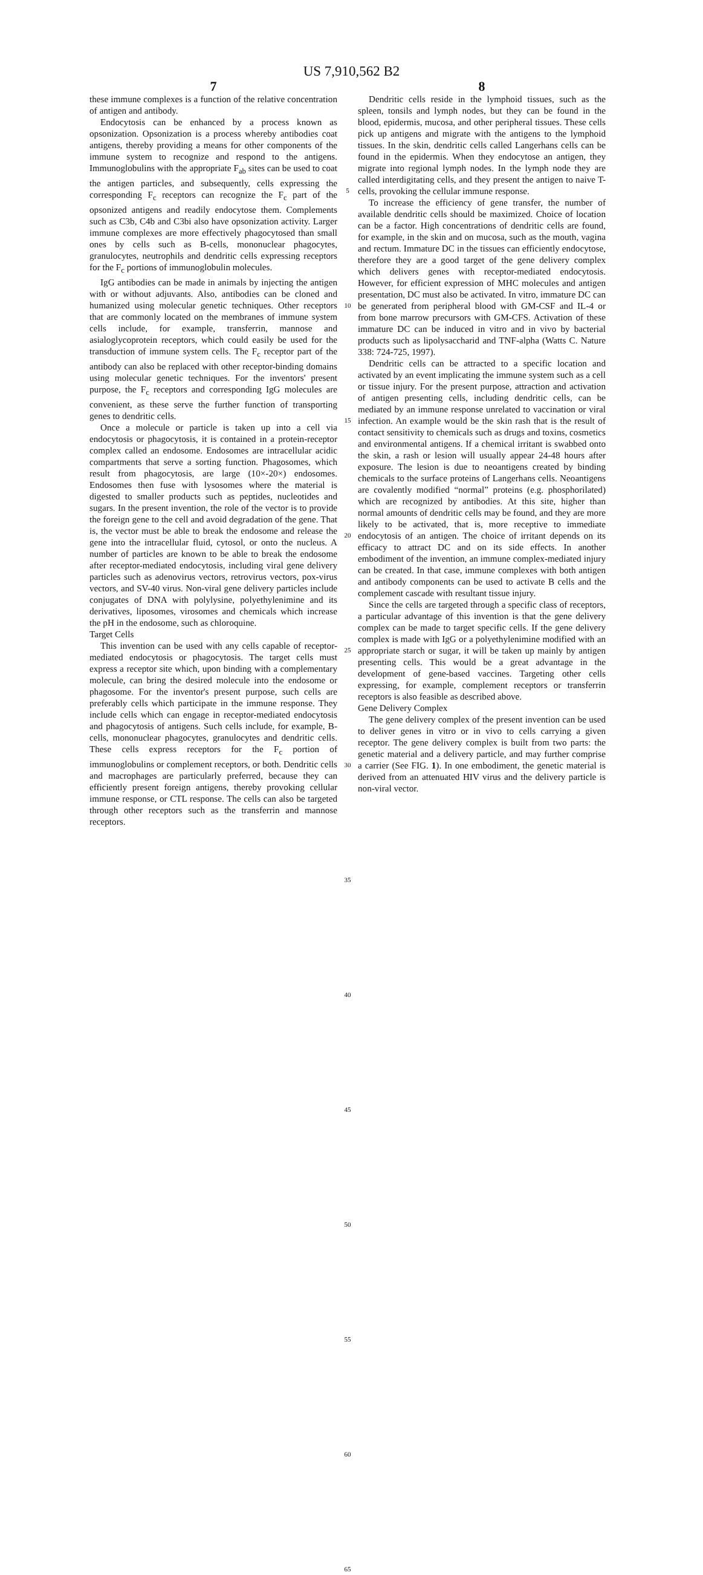US 7,910,562 B2
7
these immune complexes is a function of the relative concentration of antigen and antibody.
Endocytosis can be enhanced by a process known as opsonization. Opsonization is a process whereby antibodies coat antigens, thereby providing a means for other components of the immune system to recognize and respond to the antigens. Immunoglobulins with the appropriate F<sub>ab</sub> sites can be used to coat the antigen particles, and subsequently, cells expressing the corresponding F<sub>c</sub> receptors can recognize the F<sub>c</sub> part of the opsonized antigens and readily endocytose them. Complements such as C3b, C4b and C3bi also have opsonization activity. Larger immune complexes are more effectively phagocytosed than small ones by cells such as B-cells, mononuclear phagocytes, granulocytes, neutrophils and dendritic cells expressing receptors for the F<sub>c</sub> portions of immunoglobulin molecules.
IgG antibodies can be made in animals by injecting the antigen with or without adjuvants. Also, antibodies can be cloned and humanized using molecular genetic techniques. Other receptors that are commonly located on the membranes of immune system cells include, for example, transferrin, mannose and asialoglycoprotein receptors, which could easily be used for the transduction of immune system cells. The F<sub>c</sub> receptor part of the antibody can also be replaced with other receptor-binding domains using molecular genetic techniques. For the inventors' present purpose, the F<sub>c</sub> receptors and corresponding IgG molecules are convenient, as these serve the further function of transporting genes to dendritic cells.
Once a molecule or particle is taken up into a cell via endocytosis or phagocytosis, it is contained in a protein-receptor complex called an endosome. Endosomes are intracellular acidic compartments that serve a sorting function. Phagosomes, which result from phagocytosis, are large (10×-20×) endosomes. Endosomes then fuse with lysosomes where the material is digested to smaller products such as peptides, nucleotides and sugars. In the present invention, the role of the vector is to provide the foreign gene to the cell and avoid degradation of the gene. That is, the vector must be able to break the endosome and release the gene into the intracellular fluid, cytosol, or onto the nucleus. A number of particles are known to be able to break the endosome after receptor-mediated endocytosis, including viral gene delivery particles such as adenovirus vectors, retrovirus vectors, pox-virus vectors, and SV-40 virus. Non-viral gene delivery particles include conjugates of DNA with polylysine, polyethylenimine and its derivatives, liposomes, virosomes and chemicals which increase the pH in the endosome, such as chloroquine.
Target Cells
This invention can be used with any cells capable of receptor-mediated endocytosis or phagocytosis. The target cells must express a receptor site which, upon binding with a complementary molecule, can bring the desired molecule into the endosome or phagosome. For the inventor's present purpose, such cells are preferably cells which participate in the immune response. They include cells which can engage in receptor-mediated endocytosis and phagocytosis of antigens. Such cells include, for example, B-cells, mononuclear phagocytes, granulocytes and dendritic cells. These cells express receptors for the F<sub>c</sub> portion of immunoglobulins or complement receptors, or both. Dendritic cells and macrophages are particularly preferred, because they can efficiently present foreign antigens, thereby provoking cellular immune response, or CTL response. The cells can also be targeted through other receptors such as the transferrin and mannose receptors.
5
10
15
20
25
30
35
40
45
50
55
60
65
8
Dendritic cells reside in the lymphoid tissues, such as the spleen, tonsils and lymph nodes, but they can be found in the blood, epidermis, mucosa, and other peripheral tissues. These cells pick up antigens and migrate with the antigens to the lymphoid tissues. In the skin, dendritic cells called Langerhans cells can be found in the epidermis. When they endocytose an antigen, they migrate into regional lymph nodes. In the lymph node they are called interdigitating cells, and they present the antigen to naive T-cells, provoking the cellular immune response.
To increase the efficiency of gene transfer, the number of available dendritic cells should be maximized. Choice of location can be a factor. High concentrations of dendritic cells are found, for example, in the skin and on mucosa, such as the mouth, vagina and rectum. Immature DC in the tissues can efficiently endocytose, therefore they are a good target of the gene delivery complex which delivers genes with receptor-mediated endocytosis. However, for efficient expression of MHC molecules and antigen presentation, DC must also be activated. In vitro, immature DC can be generated from peripheral blood with GM-CSF and IL-4 or from bone marrow precursors with GM-CFS. Activation of these immature DC can be induced in vitro and in vivo by bacterial products such as lipolysaccharid and TNF-alpha (Watts C. Nature 338: 724-725, 1997).
Dendritic cells can be attracted to a specific location and activated by an event implicating the immune system such as a cell or tissue injury. For the present purpose, attraction and activation of antigen presenting cells, including dendritic cells, can be mediated by an immune response unrelated to vaccination or viral infection. An example would be the skin rash that is the result of contact sensitivity to chemicals such as drugs and toxins, cosmetics and environmental antigens. If a chemical irritant is swabbed onto the skin, a rash or lesion will usually appear 24-48 hours after exposure. The lesion is due to neoantigens created by binding chemicals to the surface proteins of Langerhans cells. Neoantigens are covalently modified “normal” proteins (e.g. phosphorilated) which are recognized by antibodies. At this site, higher than normal amounts of dendritic cells may be found, and they are more likely to be activated, that is, more receptive to immediate endocytosis of an antigen. The choice of irritant depends on its efficacy to attract DC and on its side effects. In another embodiment of the invention, an immune complex-mediated injury can be created. In that case, immune complexes with both antigen and antibody components can be used to activate B cells and the complement cascade with resultant tissue injury.
Since the cells are targeted through a specific class of receptors, a particular advantage of this invention is that the gene delivery complex can be made to target specific cells. If the gene delivery complex is made with IgG or a polyethylenimine modified with an appropriate starch or sugar, it will be taken up mainly by antigen presenting cells. This would be a great advantage in the development of gene-based vaccines. Targeting other cells expressing, for example, complement receptors or transferrin receptors is also feasible as described above.
Gene Delivery Complex
The gene delivery complex of the present invention can be used to deliver genes in vitro or in vivo to cells carrying a given receptor. The gene delivery complex is built from two parts: the genetic material and a delivery particle, and may further comprise a carrier (See FIG. 1). In one embodiment, the genetic material is derived from an attenuated HIV virus and the delivery particle is non-viral vector.